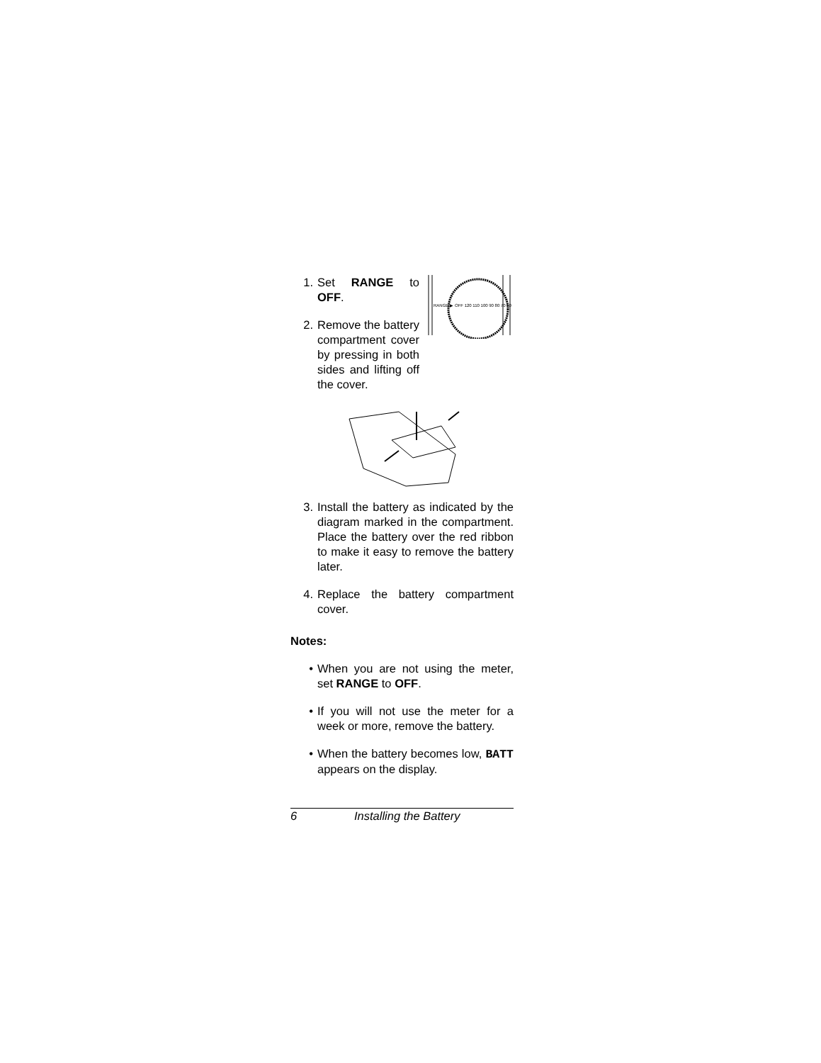RANGE ▶
OFF 120 110 100 90 80 70 60
1. Set RANGE to OFF.
2. Remove the battery compartment cover by pressing in both sides and lifting off the cover.
3. Install the battery as indicated by the diagram marked in the compartment. Place the battery over the red ribbon to make it easy to remove the battery later.
4. Replace the battery compartment cover.
Notes:
• When you are not using the meter, set RANGE to OFF.
• If you will not use the meter for a week or more, remove the battery.
• When the battery becomes low, BATT appears on the display.
6 Installing the Battery